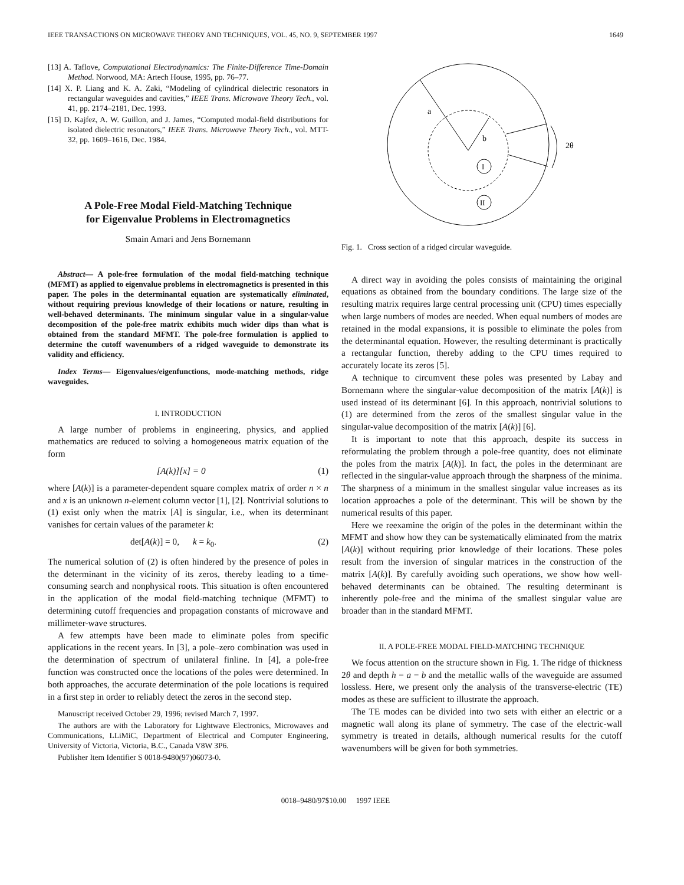IEEE TRANSACTIONS ON MICROWAVE THEORY AND TECHNIQUES, VOL. 45, NO. 9, SEPTEMBER 1997 1649
[13] A. Taflove, Computational Electrodynamics: The Finite-Difference Time-Domain Method. Norwood, MA: Artech House, 1995, pp. 76–77.
[14] X. P. Liang and K. A. Zaki, “Modeling of cylindrical dielectric resonators in rectangular waveguides and cavities,” IEEE Trans. Microwave Theory Tech., vol. 41, pp. 2174–2181, Dec. 1993.
[15] D. Kajfez, A. W. Guillon, and J. James, “Computed modal-field distributions for isolated dielectric resonators,” IEEE Trans. Microwave Theory Tech., vol. MTT-32, pp. 1609–1616, Dec. 1984.
A Pole-Free Modal Field-Matching Technique
for Eigenvalue Problems in Electromagnetics
Smain Amari and Jens Bornemann
Abstract— A pole-free formulation of the modal field-matching technique (MFMT) as applied to eigenvalue problems in electromagnetics is presented in this paper. The poles in the determinantal equation are systematically eliminated, without requiring previous knowledge of their locations or nature, resulting in well-behaved determinants. The minimum singular value in a singular-value decomposition of the pole-free matrix exhibits much wider dips than what is obtained from the standard MFMT. The pole-free formulation is applied to determine the cutoff wavenumbers of a ridged waveguide to demonstrate its validity and efficiency.
Index Terms— Eigenvalues/eigenfunctions, mode-matching methods, ridge waveguides.
I. INTRODUCTION
A large number of problems in engineering, physics, and applied mathematics are reduced to solving a homogeneous matrix equation of the form
[A(k)][x] = 0 (1)
where [A(k)] is a parameter-dependent square complex matrix of order n × n and x is an unknown n-element column vector [1], [2]. Nontrivial solutions to (1) exist only when the matrix [A] is singular, i.e., when its determinant vanishes for certain values of the parameter k:
det[A(k)] = 0, k = k<sub>0</sub>. (2)
The numerical solution of (2) is often hindered by the presence of poles in the determinant in the vicinity of its zeros, thereby leading to a time-consuming search and nonphysical roots. This situation is often encountered in the application of the modal field-matching technique (MFMT) to determining cutoff frequencies and propagation constants of microwave and millimeter-wave structures.
A few attempts have been made to eliminate poles from specific applications in the recent years. In [3], a pole–zero combination was used in the determination of spectrum of unilateral finline. In [4], a pole-free function was constructed once the locations of the poles were determined. In both approaches, the accurate determination of the pole locations is required in a first step in order to reliably detect the zeros in the second step.
Manuscript received October 29, 1996; revised March 7, 1997.
The authors are with the Laboratory for Lightwave Electronics, Microwaves and Communications, LLiMiC, Department of Electrical and Computer Engineering, University of Victoria, Victoria, B.C., Canada V8W 3P6.
Publisher Item Identifier S 0018-9480(97)06073-0.
a
b
2θ
I
II
Fig. 1. Cross section of a ridged circular waveguide.
A direct way in avoiding the poles consists of maintaining the original equations as obtained from the boundary conditions. The large size of the resulting matrix requires large central processing unit (CPU) times especially when large numbers of modes are needed. When equal numbers of modes are retained in the modal expansions, it is possible to eliminate the poles from the determinantal equation. However, the resulting determinant is practically a rectangular function, thereby adding to the CPU times required to accurately locate its zeros [5].
A technique to circumvent these poles was presented by Labay and Bornemann where the singular-value decomposition of the matrix [A(k)] is used instead of its determinant [6]. In this approach, nontrivial solutions to (1) are determined from the zeros of the smallest singular value in the singular-value decomposition of the matrix [A(k)] [6].
It is important to note that this approach, despite its success in reformulating the problem through a pole-free quantity, does not eliminate the poles from the matrix [A(k)]. In fact, the poles in the determinant are reflected in the singular-value approach through the sharpness of the minima. The sharpness of a minimum in the smallest singular value increases as its location approaches a pole of the determinant. This will be shown by the numerical results of this paper.
Here we reexamine the origin of the poles in the determinant within the MFMT and show how they can be systematically eliminated from the matrix [A(k)] without requiring prior knowledge of their locations. These poles result from the inversion of singular matrices in the construction of the matrix [A(k)]. By carefully avoiding such operations, we show how well-behaved determinants can be obtained. The resulting determinant is inherently pole-free and the minima of the smallest singular value are broader than in the standard MFMT.
II. A POLE-FREE MODAL FIELD-MATCHING TECHNIQUE
We focus attention on the structure shown in Fig. 1. The ridge of thickness 2θ and depth h = a − b and the metallic walls of the waveguide are assumed lossless. Here, we present only the analysis of the transverse-electric (TE) modes as these are sufficient to illustrate the approach.
The TE modes can be divided into two sets with either an electric or a magnetic wall along its plane of symmetry. The case of the electric-wall symmetry is treated in details, although numerical results for the cutoff wavenumbers will be given for both symmetries.
0018–9480/97$10.00 1997 IEEE